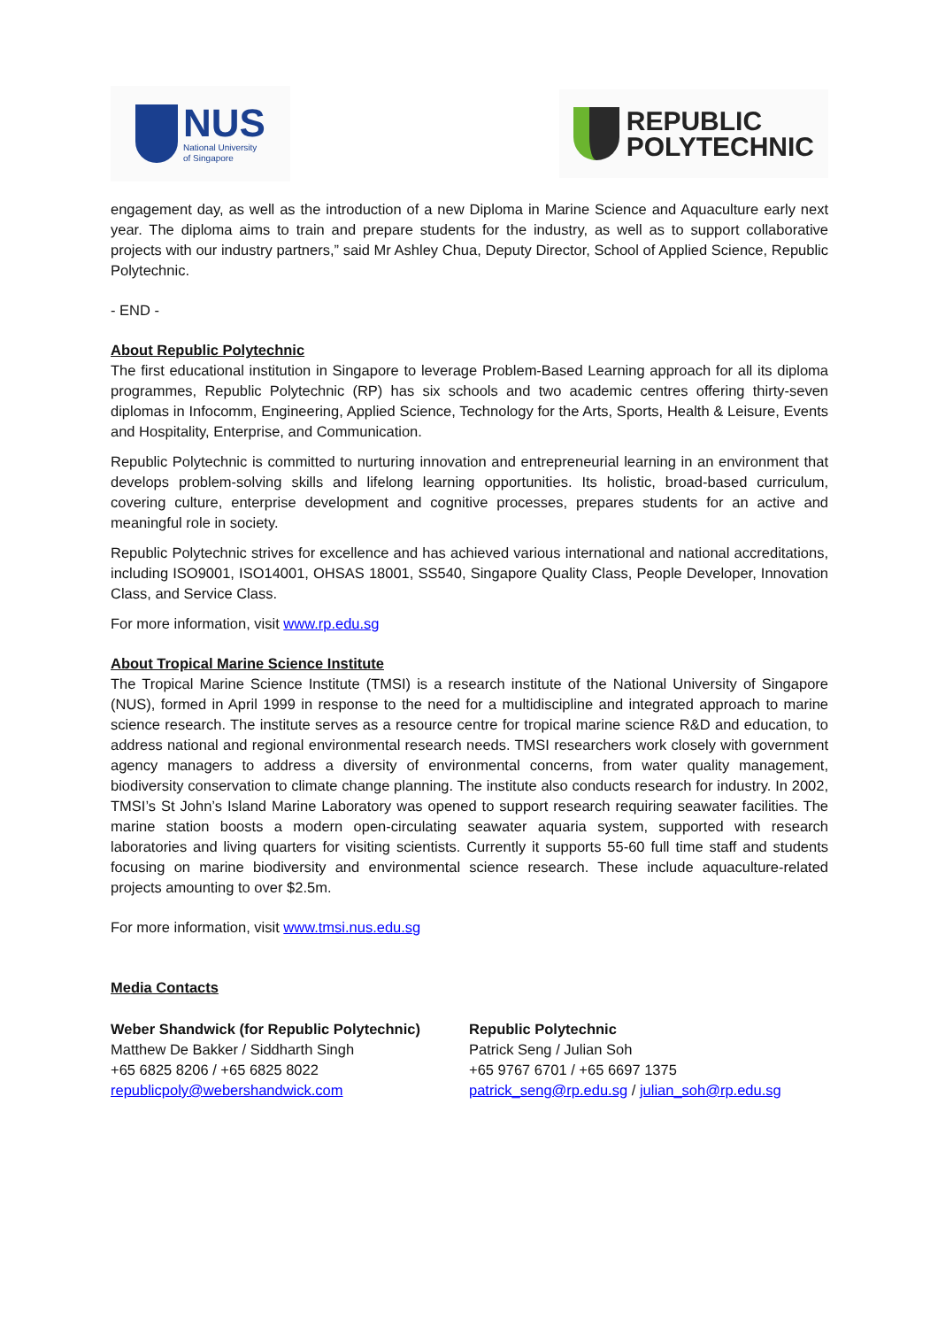NUS
National University
of Singapore
REPUBLIC
POLYTECHNIC
engagement day, as well as the introduction of a new Diploma in Marine Science and Aquaculture early next year. The diploma aims to train and prepare students for the industry, as well as to support collaborative projects with our industry partners,” said Mr Ashley Chua, Deputy Director, School of Applied Science, Republic Polytechnic.
- END -
About Republic Polytechnic
The first educational institution in Singapore to leverage Problem-Based Learning approach for all its diploma programmes, Republic Polytechnic (RP) has six schools and two academic centres offering thirty-seven diplomas in Infocomm, Engineering, Applied Science, Technology for the Arts, Sports, Health & Leisure, Events and Hospitality, Enterprise, and Communication.
Republic Polytechnic is committed to nurturing innovation and entrepreneurial learning in an environment that develops problem-solving skills and lifelong learning opportunities. Its holistic, broad-based curriculum, covering culture, enterprise development and cognitive processes, prepares students for an active and meaningful role in society.
Republic Polytechnic strives for excellence and has achieved various international and national accreditations, including ISO9001, ISO14001, OHSAS 18001, SS540, Singapore Quality Class, People Developer, Innovation Class, and Service Class.
For more information, visit www.rp.edu.sg
About Tropical Marine Science Institute
The Tropical Marine Science Institute (TMSI) is a research institute of the National University of Singapore (NUS), formed in April 1999 in response to the need for a multidiscipline and integrated approach to marine science research. The institute serves as a resource centre for tropical marine science R&D and education, to address national and regional environmental research needs. TMSI researchers work closely with government agency managers to address a diversity of environmental concerns, from water quality management, biodiversity conservation to climate change planning. The institute also conducts research for industry. In 2002, TMSI’s St John’s Island Marine Laboratory was opened to support research requiring seawater facilities. The marine station boosts a modern open-circulating seawater aquaria system, supported with research laboratories and living quarters for visiting scientists. Currently it supports 55-60 full time staff and students focusing on marine biodiversity and environmental science research. These include aquaculture-related projects amounting to over $2.5m.
For more information, visit www.tmsi.nus.edu.sg
Media Contacts
Weber Shandwick (for Republic Polytechnic)
Matthew De Bakker / Siddharth Singh
+65 6825 8206 / +65 6825 8022
republicpoly@webershandwick.com
Republic Polytechnic
Patrick Seng / Julian Soh
+65 9767 6701 / +65 6697 1375
patrick_seng@rp.edu.sg / julian_soh@rp.edu.sg